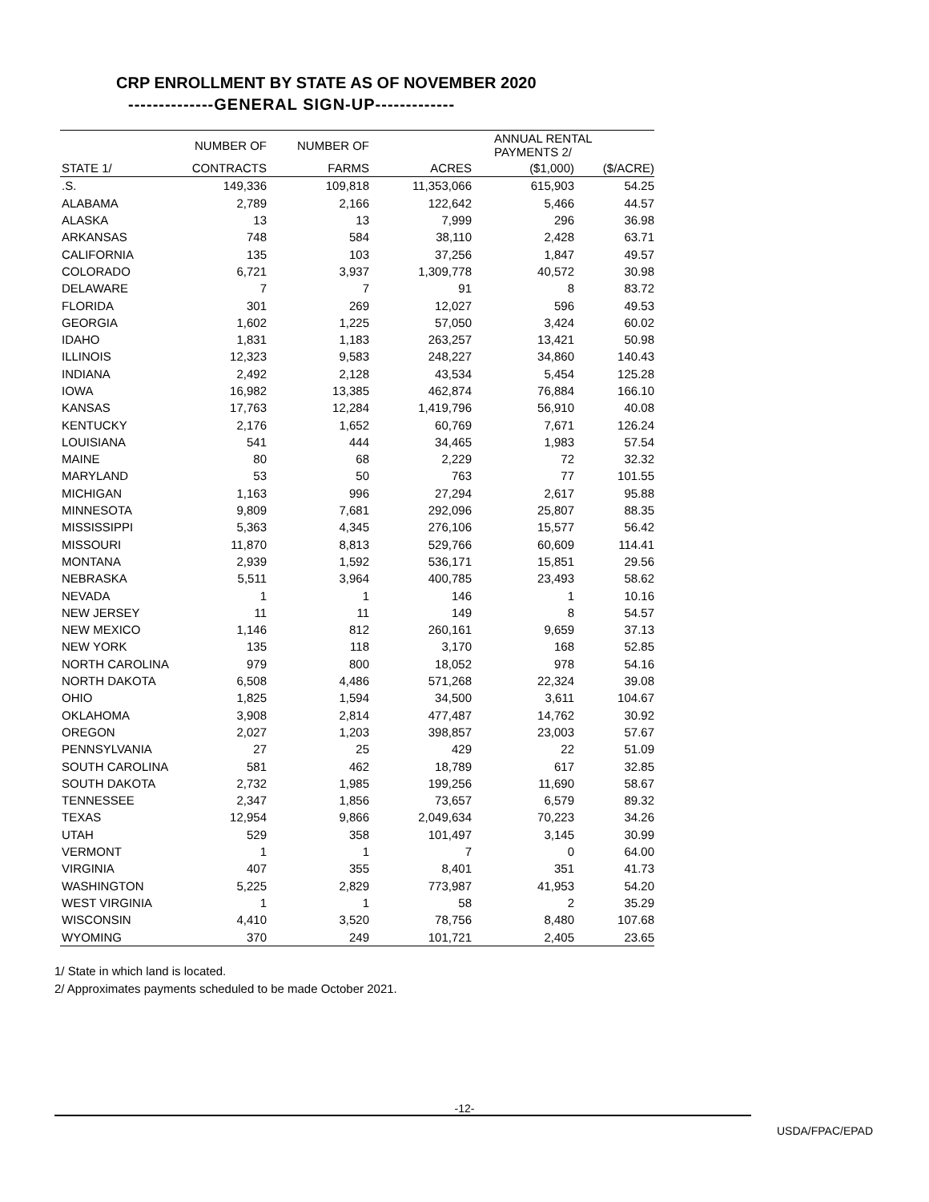CRP ENROLLMENT BY STATE AS OF NOVEMBER 2020
--------------GENERAL SIGN-UP-------------
| | NUMBER OF | NUMBER OF | | ANNUAL RENTAL PAYMENTS 2/ | |
| --- | --- | --- | --- | --- | --- |
| STATE 1/ | CONTRACTS | FARMS | ACRES | ($1,000) | ($/ACRE) |
| .S. | 149,336 | 109,818 | 11,353,066 | 615,903 | 54.25 |
| ALABAMA | 2,789 | 2,166 | 122,642 | 5,466 | 44.57 |
| ALASKA | 13 | 13 | 7,999 | 296 | 36.98 |
| ARKANSAS | 748 | 584 | 38,110 | 2,428 | 63.71 |
| CALIFORNIA | 135 | 103 | 37,256 | 1,847 | 49.57 |
| COLORADO | 6,721 | 3,937 | 1,309,778 | 40,572 | 30.98 |
| DELAWARE | 7 | 7 | 91 | 8 | 83.72 |
| FLORIDA | 301 | 269 | 12,027 | 596 | 49.53 |
| GEORGIA | 1,602 | 1,225 | 57,050 | 3,424 | 60.02 |
| IDAHO | 1,831 | 1,183 | 263,257 | 13,421 | 50.98 |
| ILLINOIS | 12,323 | 9,583 | 248,227 | 34,860 | 140.43 |
| INDIANA | 2,492 | 2,128 | 43,534 | 5,454 | 125.28 |
| IOWA | 16,982 | 13,385 | 462,874 | 76,884 | 166.10 |
| KANSAS | 17,763 | 12,284 | 1,419,796 | 56,910 | 40.08 |
| KENTUCKY | 2,176 | 1,652 | 60,769 | 7,671 | 126.24 |
| LOUISIANA | 541 | 444 | 34,465 | 1,983 | 57.54 |
| MAINE | 80 | 68 | 2,229 | 72 | 32.32 |
| MARYLAND | 53 | 50 | 763 | 77 | 101.55 |
| MICHIGAN | 1,163 | 996 | 27,294 | 2,617 | 95.88 |
| MINNESOTA | 9,809 | 7,681 | 292,096 | 25,807 | 88.35 |
| MISSISSIPPI | 5,363 | 4,345 | 276,106 | 15,577 | 56.42 |
| MISSOURI | 11,870 | 8,813 | 529,766 | 60,609 | 114.41 |
| MONTANA | 2,939 | 1,592 | 536,171 | 15,851 | 29.56 |
| NEBRASKA | 5,511 | 3,964 | 400,785 | 23,493 | 58.62 |
| NEVADA | 1 | 1 | 146 | 1 | 10.16 |
| NEW JERSEY | 11 | 11 | 149 | 8 | 54.57 |
| NEW MEXICO | 1,146 | 812 | 260,161 | 9,659 | 37.13 |
| NEW YORK | 135 | 118 | 3,170 | 168 | 52.85 |
| NORTH CAROLINA | 979 | 800 | 18,052 | 978 | 54.16 |
| NORTH DAKOTA | 6,508 | 4,486 | 571,268 | 22,324 | 39.08 |
| OHIO | 1,825 | 1,594 | 34,500 | 3,611 | 104.67 |
| OKLAHOMA | 3,908 | 2,814 | 477,487 | 14,762 | 30.92 |
| OREGON | 2,027 | 1,203 | 398,857 | 23,003 | 57.67 |
| PENNSYLVANIA | 27 | 25 | 429 | 22 | 51.09 |
| SOUTH CAROLINA | 581 | 462 | 18,789 | 617 | 32.85 |
| SOUTH DAKOTA | 2,732 | 1,985 | 199,256 | 11,690 | 58.67 |
| TENNESSEE | 2,347 | 1,856 | 73,657 | 6,579 | 89.32 |
| TEXAS | 12,954 | 9,866 | 2,049,634 | 70,223 | 34.26 |
| UTAH | 529 | 358 | 101,497 | 3,145 | 30.99 |
| VERMONT | 1 | 1 | 7 | 0 | 64.00 |
| VIRGINIA | 407 | 355 | 8,401 | 351 | 41.73 |
| WASHINGTON | 5,225 | 2,829 | 773,987 | 41,953 | 54.20 |
| WEST VIRGINIA | 1 | 1 | 58 | 2 | 35.29 |
| WISCONSIN | 4,410 | 3,520 | 78,756 | 8,480 | 107.68 |
| WYOMING | 370 | 249 | 101,721 | 2,405 | 23.65 |
1/ State in which land is located.
2/ Approximates payments scheduled to be made October 2021.
-12-
USDA/FPAC/EPAD